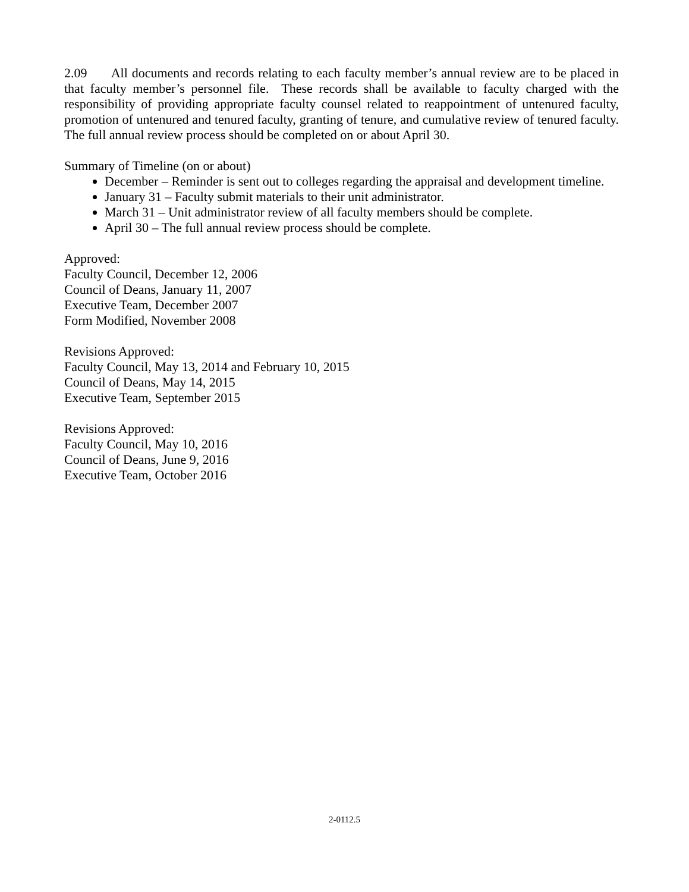2.09 All documents and records relating to each faculty member’s annual review are to be placed in that faculty member’s personnel file. These records shall be available to faculty charged with the responsibility of providing appropriate faculty counsel related to reappointment of untenured faculty, promotion of untenured and tenured faculty, granting of tenure, and cumulative review of tenured faculty. The full annual review process should be completed on or about April 30.
Summary of Timeline (on or about)
December – Reminder is sent out to colleges regarding the appraisal and development timeline.
January 31 – Faculty submit materials to their unit administrator.
March 31 – Unit administrator review of all faculty members should be complete.
April 30 – The full annual review process should be complete.
Approved:
Faculty Council, December 12, 2006
Council of Deans, January 11, 2007
Executive Team, December 2007
Form Modified, November 2008
Revisions Approved:
Faculty Council, May 13, 2014 and February 10, 2015
Council of Deans, May 14, 2015
Executive Team, September 2015
Revisions Approved:
Faculty Council, May 10, 2016
Council of Deans, June 9, 2016
Executive Team, October 2016
2-0112.5